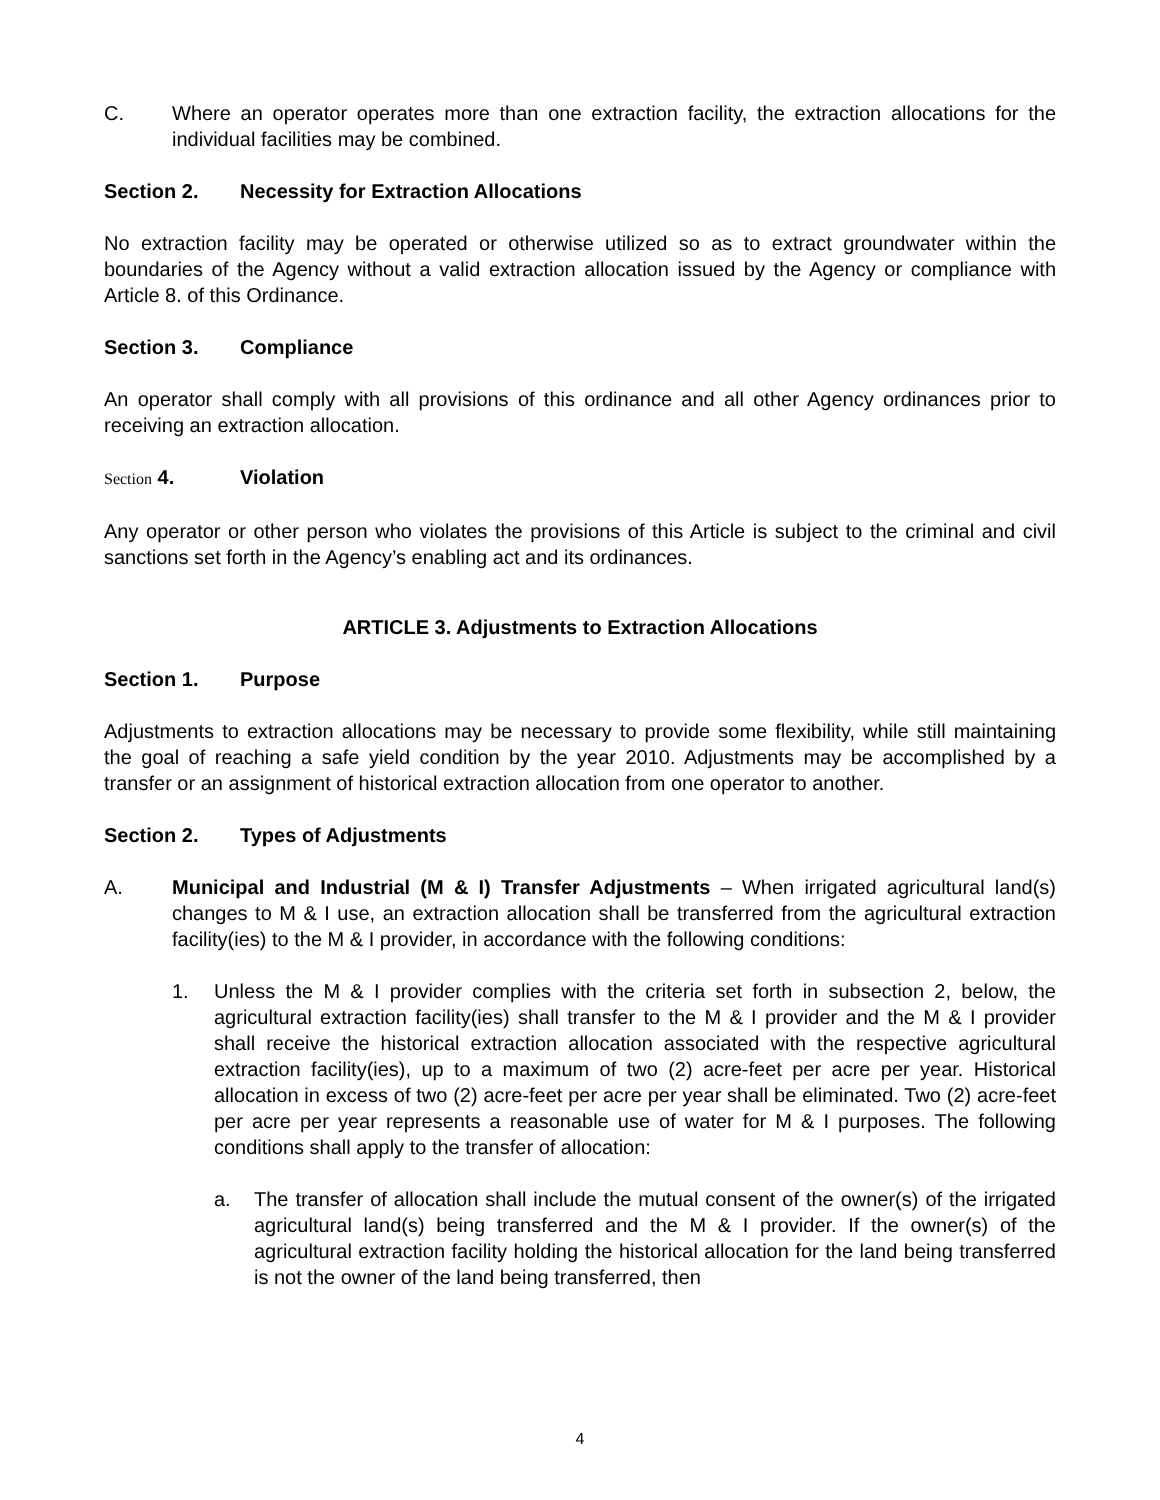C. Where an operator operates more than one extraction facility, the extraction allocations for the individual facilities may be combined.
Section 2. Necessity for Extraction Allocations
No extraction facility may be operated or otherwise utilized so as to extract groundwater within the boundaries of the Agency without a valid extraction allocation issued by the Agency or compliance with Article 8. of this Ordinance.
Section 3. Compliance
An operator shall comply with all provisions of this ordinance and all other Agency ordinances prior to receiving an extraction allocation.
Section 4. Violation
Any operator or other person who violates the provisions of this Article is subject to the criminal and civil sanctions set forth in the Agency’s enabling act and its ordinances.
ARTICLE 3. Adjustments to Extraction Allocations
Section 1. Purpose
Adjustments to extraction allocations may be necessary to provide some flexibility, while still maintaining the goal of reaching a safe yield condition by the year 2010. Adjustments may be accomplished by a transfer or an assignment of historical extraction allocation from one operator to another.
Section 2. Types of Adjustments
A. Municipal and Industrial (M & I) Transfer Adjustments – When irrigated agricultural land(s) changes to M & I use, an extraction allocation shall be transferred from the agricultural extraction facility(ies) to the M & I provider, in accordance with the following conditions:
1. Unless the M & I provider complies with the criteria set forth in subsection 2, below, the agricultural extraction facility(ies) shall transfer to the M & I provider and the M & I provider shall receive the historical extraction allocation associated with the respective agricultural extraction facility(ies), up to a maximum of two (2) acre-feet per acre per year. Historical allocation in excess of two (2) acre-feet per acre per year shall be eliminated. Two (2) acre-feet per acre per year represents a reasonable use of water for M & I purposes. The following conditions shall apply to the transfer of allocation:
a. The transfer of allocation shall include the mutual consent of the owner(s) of the irrigated agricultural land(s) being transferred and the M & I provider. If the owner(s) of the agricultural extraction facility holding the historical allocation for the land being transferred is not the owner of the land being transferred, then
4